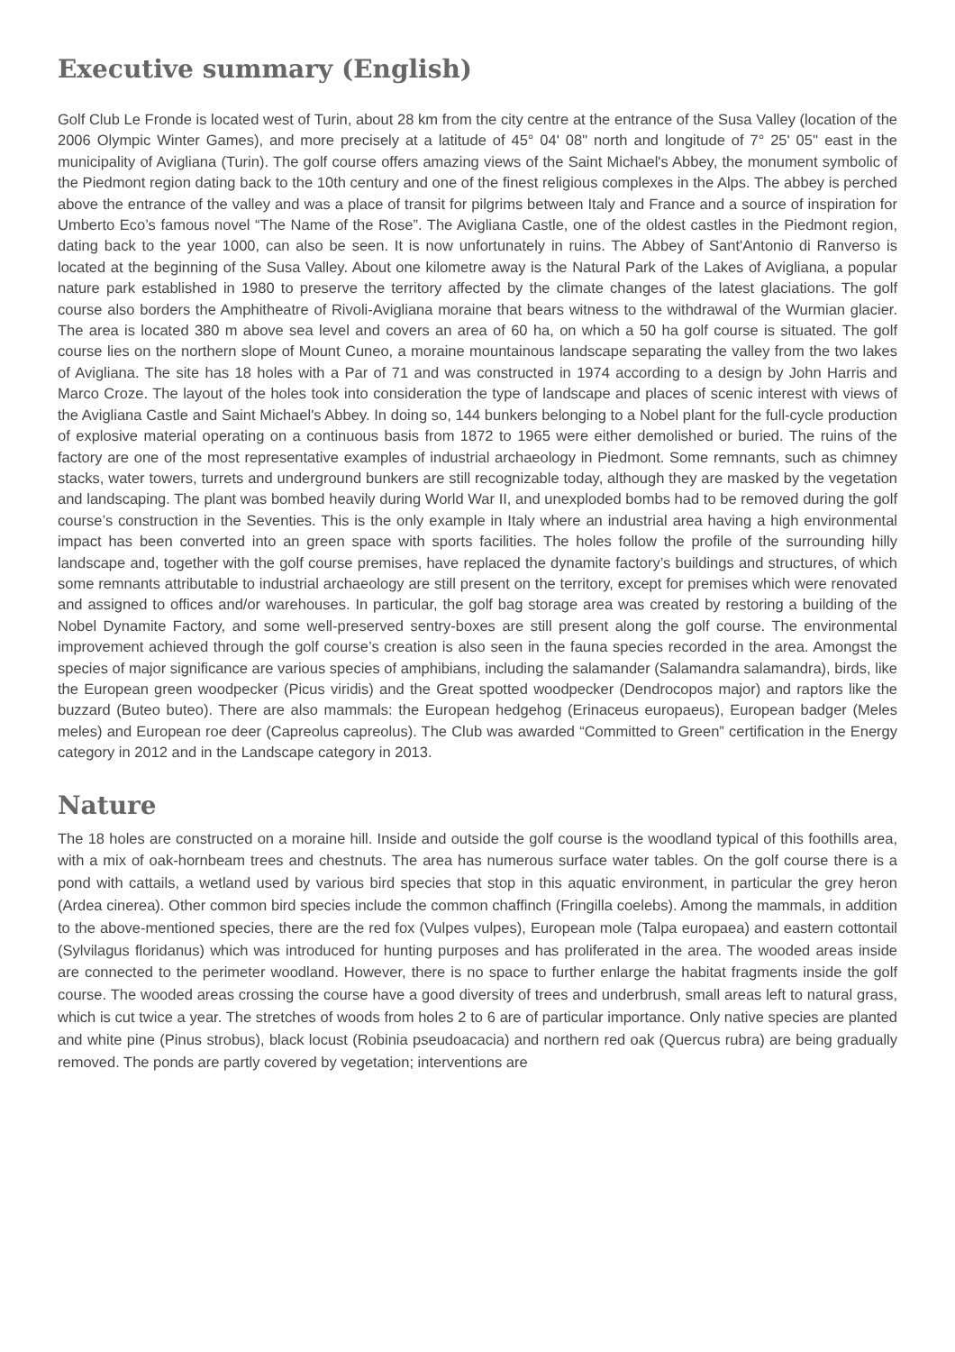Executive summary (English)
Golf Club Le Fronde is located west of Turin, about 28 km from the city centre at the entrance of the Susa Valley (location of the 2006 Olympic Winter Games), and more precisely at a latitude of 45° 04' 08" north and longitude of 7° 25' 05'' east in the municipality of Avigliana (Turin). The golf course offers amazing views of the Saint Michael's Abbey, the monument symbolic of the Piedmont region dating back to the 10th century and one of the finest religious complexes in the Alps. The abbey is perched above the entrance of the valley and was a place of transit for pilgrims between Italy and France and a source of inspiration for Umberto Eco’s famous novel “The Name of the Rose”. The Avigliana Castle, one of the oldest castles in the Piedmont region, dating back to the year 1000, can also be seen. It is now unfortunately in ruins. The Abbey of Sant'Antonio di Ranverso is located at the beginning of the Susa Valley. About one kilometre away is the Natural Park of the Lakes of Avigliana, a popular nature park established in 1980 to preserve the territory affected by the climate changes of the latest glaciations. The golf course also borders the Amphitheatre of Rivoli-Avigliana moraine that bears witness to the withdrawal of the Wurmian glacier. The area is located 380 m above sea level and covers an area of 60 ha, on which a 50 ha golf course is situated. The golf course lies on the northern slope of Mount Cuneo, a moraine mountainous landscape separating the valley from the two lakes of Avigliana. The site has 18 holes with a Par of 71 and was constructed in 1974 according to a design by John Harris and Marco Croze. The layout of the holes took into consideration the type of landscape and places of scenic interest with views of the Avigliana Castle and Saint Michael's Abbey. In doing so, 144 bunkers belonging to a Nobel plant for the full-cycle production of explosive material operating on a continuous basis from 1872 to 1965 were either demolished or buried. The ruins of the factory are one of the most representative examples of industrial archaeology in Piedmont. Some remnants, such as chimney stacks, water towers, turrets and underground bunkers are still recognizable today, although they are masked by the vegetation and landscaping. The plant was bombed heavily during World War II, and unexploded bombs had to be removed during the golf course’s construction in the Seventies. This is the only example in Italy where an industrial area having a high environmental impact has been converted into an green space with sports facilities. The holes follow the profile of the surrounding hilly landscape and, together with the golf course premises, have replaced the dynamite factory’s buildings and structures, of which some remnants attributable to industrial archaeology are still present on the territory, except for premises which were renovated and assigned to offices and/or warehouses. In particular, the golf bag storage area was created by restoring a building of the Nobel Dynamite Factory, and some well-preserved sentry-boxes are still present along the golf course. The environmental improvement achieved through the golf course’s creation is also seen in the fauna species recorded in the area. Amongst the species of major significance are various species of amphibians, including the salamander (Salamandra salamandra), birds, like the European green woodpecker (Picus viridis) and the Great spotted woodpecker (Dendrocopos major) and raptors like the buzzard (Buteo buteo). There are also mammals: the European hedgehog (Erinaceus europaeus), European badger (Meles meles) and European roe deer (Capreolus capreolus). The Club was awarded “Committed to Green” certification in the Energy category in 2012 and in the Landscape category in 2013.
Nature
The 18 holes are constructed on a moraine hill. Inside and outside the golf course is the woodland typical of this foothills area, with a mix of oak-hornbeam trees and chestnuts. The area has numerous surface water tables. On the golf course there is a pond with cattails, a wetland used by various bird species that stop in this aquatic environment, in particular the grey heron (Ardea cinerea). Other common bird species include the common chaffinch (Fringilla coelebs). Among the mammals, in addition to the above-mentioned species, there are the red fox (Vulpes vulpes), European mole (Talpa europaea) and eastern cottontail (Sylvilagus floridanus) which was introduced for hunting purposes and has proliferated in the area. The wooded areas inside are connected to the perimeter woodland. However, there is no space to further enlarge the habitat fragments inside the golf course. The wooded areas crossing the course have a good diversity of trees and underbrush, small areas left to natural grass, which is cut twice a year. The stretches of woods from holes 2 to 6 are of particular importance. Only native species are planted and white pine (Pinus strobus), black locust (Robinia pseudoacacia) and northern red oak (Quercus rubra) are being gradually removed. The ponds are partly covered by vegetation; interventions are